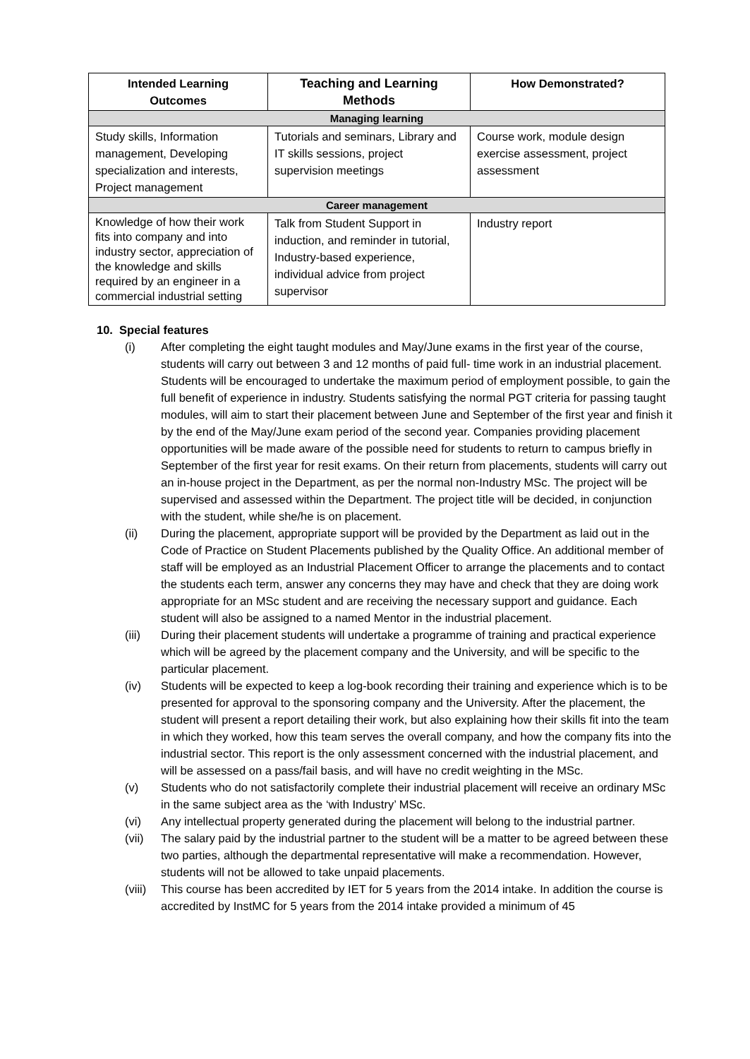| Intended Learning Outcomes | Teaching and Learning Methods | How Demonstrated? |
| --- | --- | --- |
| Managing learning | | |
| Study skills, Information management, Developing specialization and interests, Project management | Tutorials and seminars, Library and IT skills sessions, project supervision meetings | Course work, module design exercise assessment, project assessment |
| Career management | | |
| Knowledge of how their work fits into company and into industry sector, appreciation of the knowledge and skills required by an engineer in a commercial industrial setting | Talk from Student Support in induction, and reminder in tutorial, Industry-based experience, individual advice from project supervisor | Industry report |
10. Special features
(i) After completing the eight taught modules and May/June exams in the first year of the course, students will carry out between 3 and 12 months of paid full- time work in an industrial placement. Students will be encouraged to undertake the maximum period of employment possible, to gain the full benefit of experience in industry. Students satisfying the normal PGT criteria for passing taught modules, will aim to start their placement between June and September of the first year and finish it by the end of the May/June exam period of the second year. Companies providing placement opportunities will be made aware of the possible need for students to return to campus briefly in September of the first year for resit exams. On their return from placements, students will carry out an in-house project in the Department, as per the normal non-Industry MSc. The project will be supervised and assessed within the Department. The project title will be decided, in conjunction with the student, while she/he is on placement.
(ii) During the placement, appropriate support will be provided by the Department as laid out in the Code of Practice on Student Placements published by the Quality Office. An additional member of staff will be employed as an Industrial Placement Officer to arrange the placements and to contact the students each term, answer any concerns they may have and check that they are doing work appropriate for an MSc student and are receiving the necessary support and guidance. Each student will also be assigned to a named Mentor in the industrial placement.
(iii) During their placement students will undertake a programme of training and practical experience which will be agreed by the placement company and the University, and will be specific to the particular placement.
(iv) Students will be expected to keep a log-book recording their training and experience which is to be presented for approval to the sponsoring company and the University. After the placement, the student will present a report detailing their work, but also explaining how their skills fit into the team in which they worked, how this team serves the overall company, and how the company fits into the industrial sector. This report is the only assessment concerned with the industrial placement, and will be assessed on a pass/fail basis, and will have no credit weighting in the MSc.
(v) Students who do not satisfactorily complete their industrial placement will receive an ordinary MSc in the same subject area as the ‘with Industry’ MSc.
(vi) Any intellectual property generated during the placement will belong to the industrial partner.
(vii) The salary paid by the industrial partner to the student will be a matter to be agreed between these two parties, although the departmental representative will make a recommendation. However, students will not be allowed to take unpaid placements.
(viii) This course has been accredited by IET for 5 years from the 2014 intake. In addition the course is accredited by InstMC for 5 years from the 2014 intake provided a minimum of 45